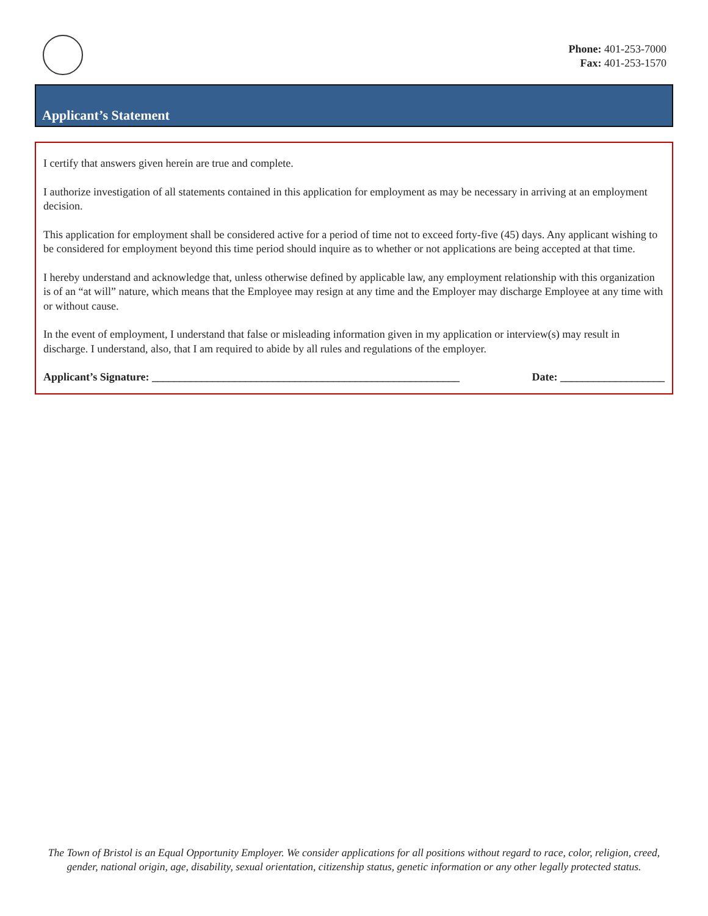Phone: 401-253-7000
Fax: 401-253-1570
Applicant’s Statement
I certify that answers given herein are true and complete.
I authorize investigation of all statements contained in this application for employment as may be necessary in arriving at an employment decision.
This application for employment shall be considered active for a period of time not to exceed forty-five (45) days. Any applicant wishing to be considered for employment beyond this time period should inquire as to whether or not applications are being accepted at that time.
I hereby understand and acknowledge that, unless otherwise defined by applicable law, any employment relationship with this organization is of an “at will” nature, which means that the Employee may resign at any time and the Employer may discharge Employee at any time with or without cause.
In the event of employment, I understand that false or misleading information given in my application or interview(s) may result in discharge. I understand, also, that I am required to abide by all rules and regulations of the employer.
Applicant’s Signature: ________________________________________________________ Date: ___________________
The Town of Bristol is an Equal Opportunity Employer. We consider applications for all positions without regard to race, color, religion, creed, gender, national origin, age, disability, sexual orientation, citizenship status, genetic information or any other legally protected status.